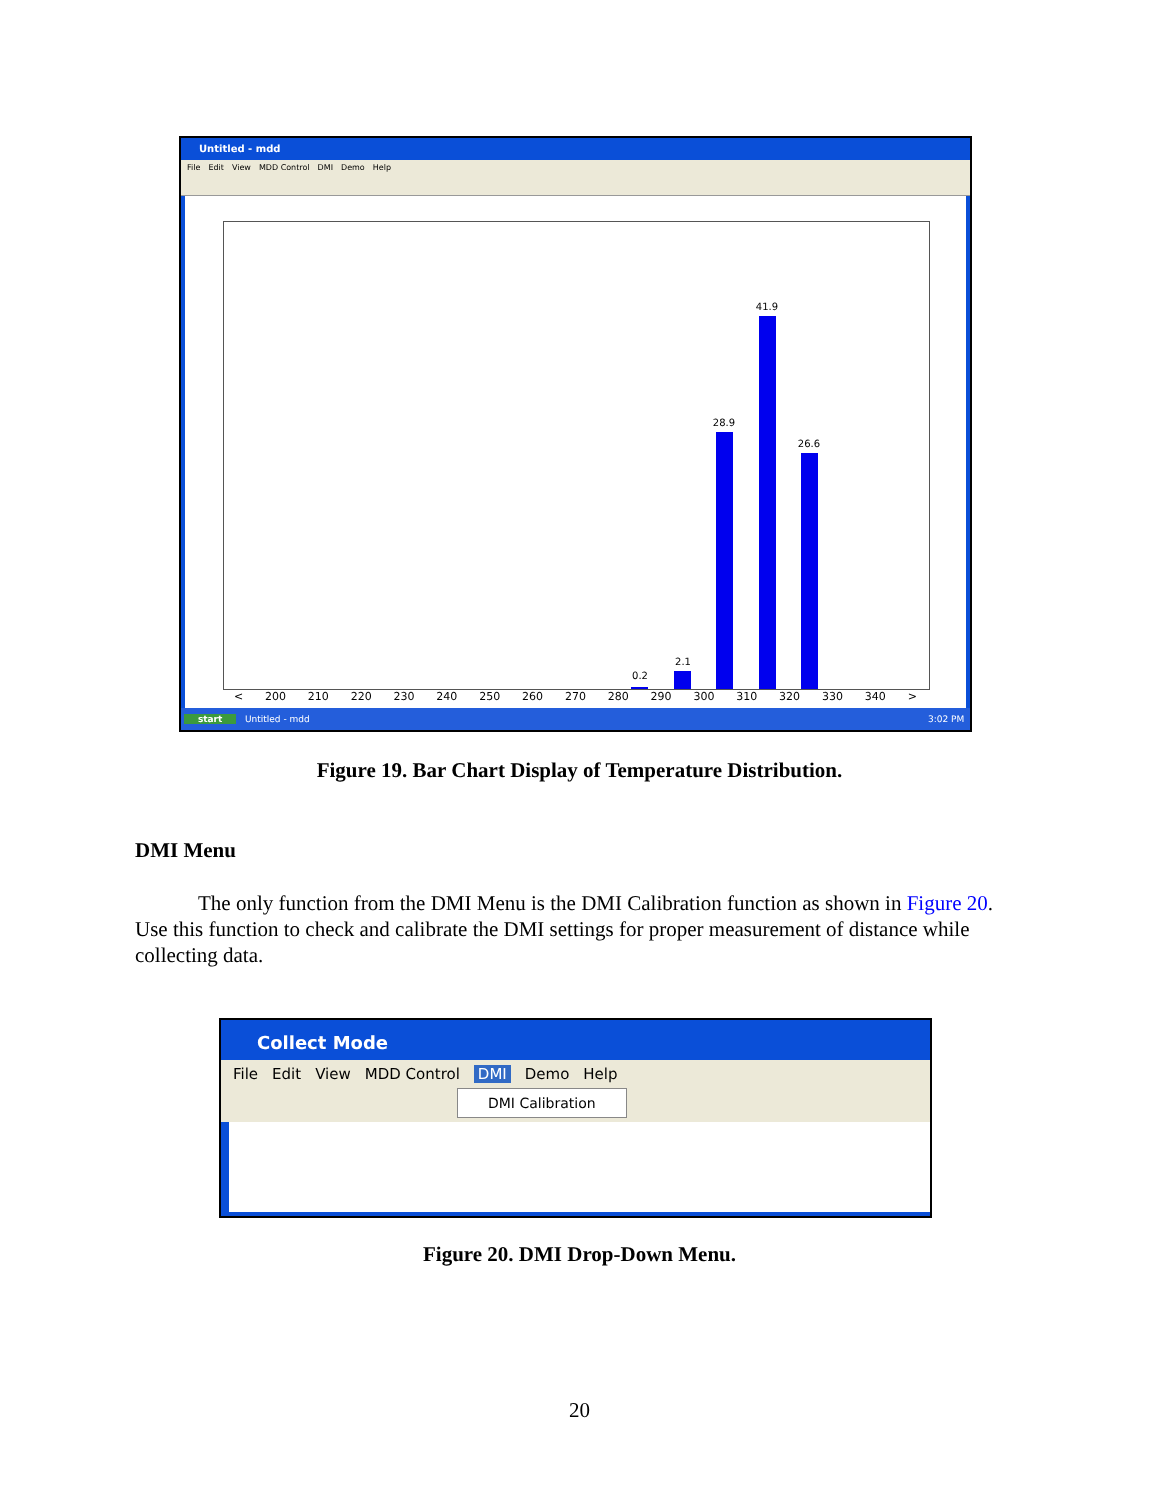Untitled - mdd
File Edit View MDD Control DMI Demo Help
0.2
2.1
28.9
41.9
26.6
< 200 210 220 230 240 250 260 270 280 290 300 310 320 330 340 >
start Untitled - mdd 3:02 PM
Figure 19. Bar Chart Display of Temperature Distribution.
DMI Menu
The only function from the DMI Menu is the DMI Calibration function as shown in Figure 20. Use this function to check and calibrate the DMI settings for proper measurement of distance while collecting data.
Collect Mode
File Edit View MDD Control DMI Demo Help
DMI Calibration
Figure 20. DMI Drop-Down Menu.
20